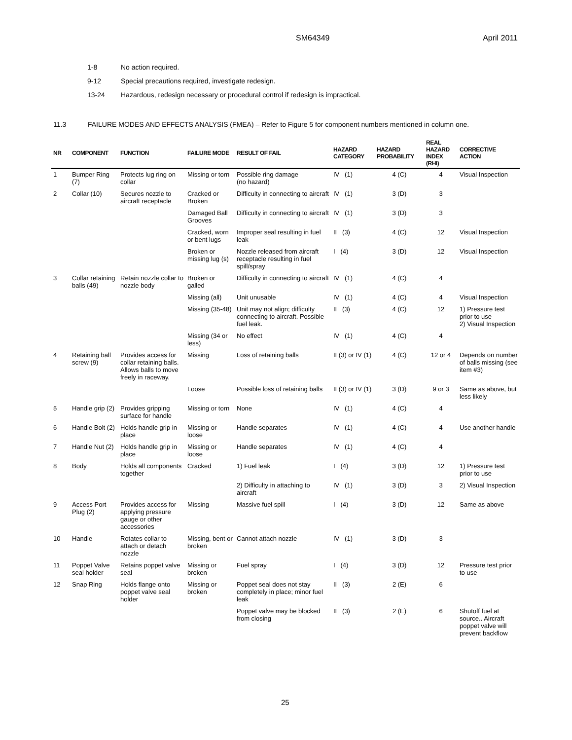SM64349 April 2011
1-8 No action required.
9-12 Special precautions required, investigate redesign.
13-24 Hazardous, redesign necessary or procedural control if redesign is impractical.
11.3 FAILURE MODES AND EFFECTS ANALYSIS (FMEA) – Refer to Figure 5 for component numbers mentioned in column one.
| NR | COMPONENT | FUNCTION | FAILURE MODE | RESULT OF FAIL | HAZARD CATEGORY | HAZARD PROBABILITY | REAL HAZARD INDEX (RHI) | CORRECTIVE ACTION |
| --- | --- | --- | --- | --- | --- | --- | --- | --- |
| 1 | Bumper Ring (7) | Protects lug ring on collar | Missing or torn | Possible ring damage (no hazard) | IV (1) | 4 (C) | 4 | Visual Inspection |
| 2 | Collar (10) | Secures nozzle to aircraft receptacle | Cracked or Broken | Difficulty in connecting to aircraft | IV (1) | 3 (D) | 3 | |
| | | | Damaged Ball Grooves | Difficulty in connecting to aircraft | IV (1) | 3 (D) | 3 | |
| | | | Cracked, worn or bent lugs | Improper seal resulting in fuel leak | II (3) | 4 (C) | 12 | Visual Inspection |
| | | | Broken or missing lug (s) | Nozzle released from aircraft receptacle resulting in fuel spill/spray | I (4) | 3 (D) | 12 | Visual Inspection |
| 3 | Collar retaining balls (49) | Retain nozzle collar to nozzle body | Broken or galled | Difficulty in connecting to aircraft | IV (1) | 4 (C) | 4 | |
| | | | Missing (all) | Unit unusable | IV (1) | 4 (C) | 4 | Visual Inspection |
| | | | Missing (35-48) | Unit may not align; difficulty connecting to aircraft. Possible fuel leak. | II (3) | 4 (C) | 12 | 1) Pressure test prior to use 2) Visual Inspection |
| | | | Missing (34 or less) | No effect | IV (1) | 4 (C) | 4 | |
| 4 | Retaining ball screw (9) | Provides access for collar retaining balls. Allows balls to move freely in raceway. | Missing | Loss of retaining balls | II (3) or IV (1) | 4 (C) | 12 or 4 | Depends on number of balls missing (see item #3) |
| | | | Loose | Possible loss of retaining balls | II (3) or IV (1) | 3 (D) | 9 or 3 | Same as above, but less likely |
| 5 | Handle grip (2) | Provides gripping surface for handle | Missing or torn | None | IV (1) | 4 (C) | 4 | |
| 6 | Handle Bolt (2) | Holds handle grip in place | Missing or loose | Handle separates | IV (1) | 4 (C) | 4 | Use another handle |
| 7 | Handle Nut (2) | Holds handle grip in place | Missing or loose | Handle separates | IV (1) | 4 (C) | 4 | |
| 8 | Body | Holds all components together | Cracked | 1) Fuel leak | I (4) | 3 (D) | 12 | 1) Pressure test prior to use |
| | | | | 2) Difficulty in attaching to aircraft | IV (1) | 3 (D) | 3 | 2) Visual Inspection |
| 9 | Access Port Plug (2) | Provides access for applying pressure gauge or other accessories | Missing | Massive fuel spill | I (4) | 3 (D) | 12 | Same as above |
| 10 | Handle | Rotates collar to attach or detach nozzle | Missing, bent or broken | Cannot attach nozzle | IV (1) | 3 (D) | 3 | |
| 11 | Poppet Valve seal holder | Retains poppet valve seal | Missing or broken | Fuel spray | I (4) | 3 (D) | 12 | Pressure test prior to use |
| 12 | Snap Ring | Holds flange onto poppet valve seal holder | Missing or broken | Poppet seal does not stay completely in place; minor fuel leak | II (3) | 2 (E) | 6 | |
| | | | | Poppet valve may be blocked from closing | II (3) | 2 (E) | 6 | Shutoff fuel at source.. Aircraft poppet valve will prevent backflow |
25